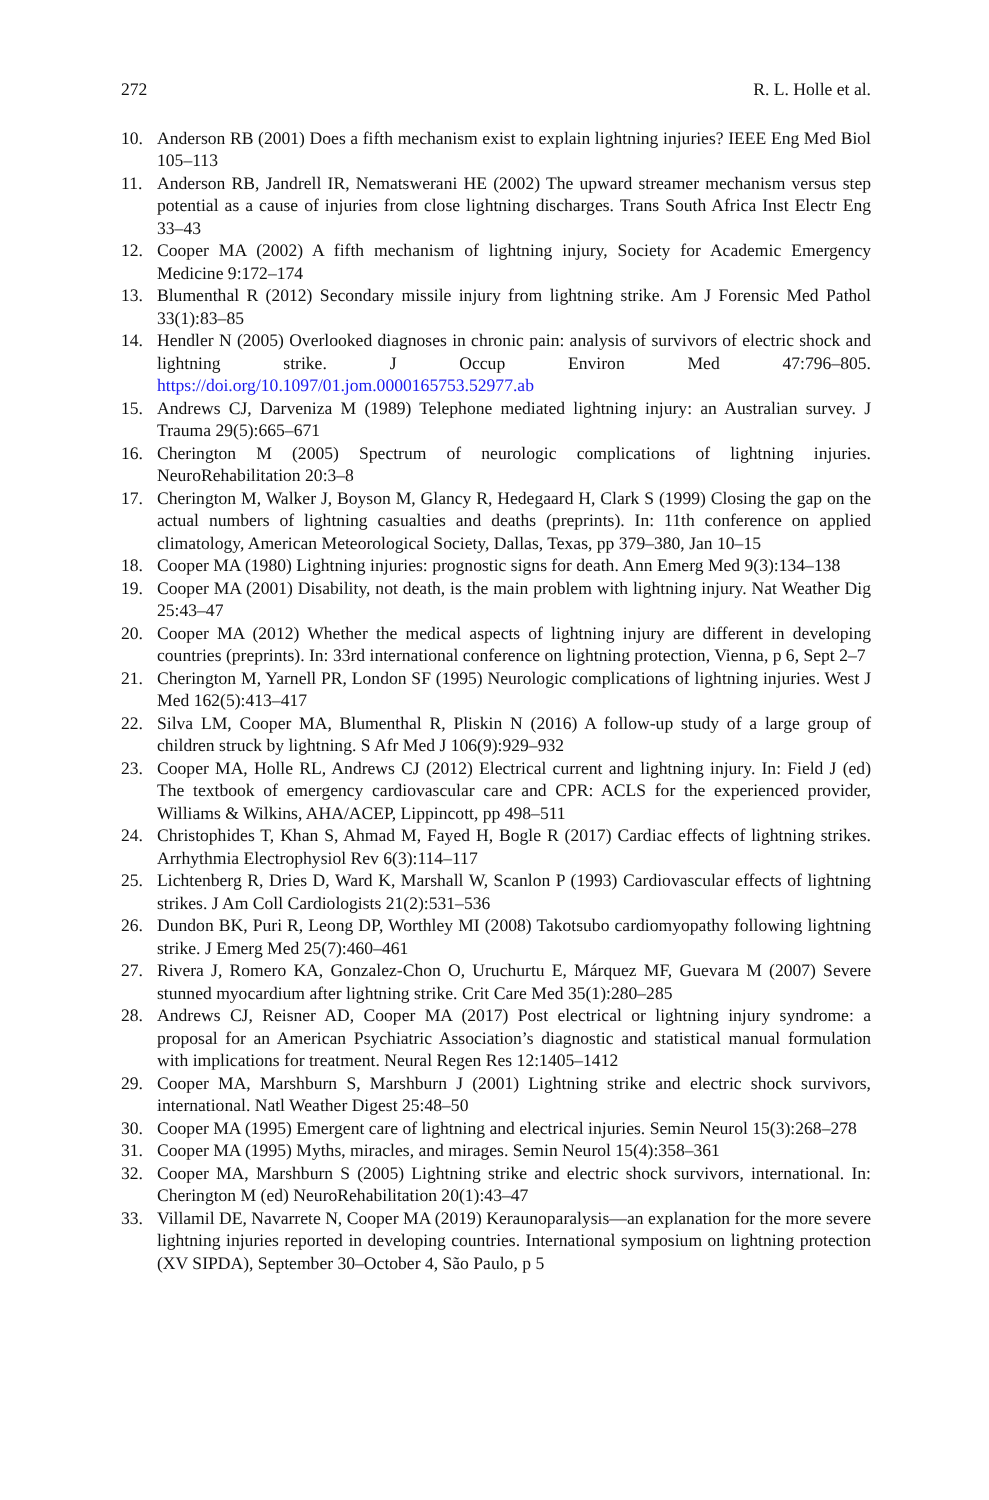272 R. L. Holle et al.
10. Anderson RB (2001) Does a fifth mechanism exist to explain lightning injuries? IEEE Eng Med Biol 105–113
11. Anderson RB, Jandrell IR, Nematswerani HE (2002) The upward streamer mechanism versus step potential as a cause of injuries from close lightning discharges. Trans South Africa Inst Electr Eng 33–43
12. Cooper MA (2002) A fifth mechanism of lightning injury, Society for Academic Emergency Medicine 9:172–174
13. Blumenthal R (2012) Secondary missile injury from lightning strike. Am J Forensic Med Pathol 33(1):83–85
14. Hendler N (2005) Overlooked diagnoses in chronic pain: analysis of survivors of electric shock and lightning strike. J Occup Environ Med 47:796–805. https://doi.org/10.1097/01.jom.0000165753.52977.ab
15. Andrews CJ, Darveniza M (1989) Telephone mediated lightning injury: an Australian survey. J Trauma 29(5):665–671
16. Cherington M (2005) Spectrum of neurologic complications of lightning injuries. NeuroRehabilitation 20:3–8
17. Cherington M, Walker J, Boyson M, Glancy R, Hedegaard H, Clark S (1999) Closing the gap on the actual numbers of lightning casualties and deaths (preprints). In: 11th conference on applied climatology, American Meteorological Society, Dallas, Texas, pp 379–380, Jan 10–15
18. Cooper MA (1980) Lightning injuries: prognostic signs for death. Ann Emerg Med 9(3):134–138
19. Cooper MA (2001) Disability, not death, is the main problem with lightning injury. Nat Weather Dig 25:43–47
20. Cooper MA (2012) Whether the medical aspects of lightning injury are different in developing countries (preprints). In: 33rd international conference on lightning protection, Vienna, p 6, Sept 2–7
21. Cherington M, Yarnell PR, London SF (1995) Neurologic complications of lightning injuries. West J Med 162(5):413–417
22. Silva LM, Cooper MA, Blumenthal R, Pliskin N (2016) A follow-up study of a large group of children struck by lightning. S Afr Med J 106(9):929–932
23. Cooper MA, Holle RL, Andrews CJ (2012) Electrical current and lightning injury. In: Field J (ed) The textbook of emergency cardiovascular care and CPR: ACLS for the experienced provider, Williams & Wilkins, AHA/ACEP, Lippincott, pp 498–511
24. Christophides T, Khan S, Ahmad M, Fayed H, Bogle R (2017) Cardiac effects of lightning strikes. Arrhythmia Electrophysiol Rev 6(3):114–117
25. Lichtenberg R, Dries D, Ward K, Marshall W, Scanlon P (1993) Cardiovascular effects of lightning strikes. J Am Coll Cardiologists 21(2):531–536
26. Dundon BK, Puri R, Leong DP, Worthley MI (2008) Takotsubo cardiomyopathy following lightning strike. J Emerg Med 25(7):460–461
27. Rivera J, Romero KA, Gonzalez-Chon O, Uruchurtu E, Márquez MF, Guevara M (2007) Severe stunned myocardium after lightning strike. Crit Care Med 35(1):280–285
28. Andrews CJ, Reisner AD, Cooper MA (2017) Post electrical or lightning injury syndrome: a proposal for an American Psychiatric Association’s diagnostic and statistical manual formulation with implications for treatment. Neural Regen Res 12:1405–1412
29. Cooper MA, Marshburn S, Marshburn J (2001) Lightning strike and electric shock survivors, international. Natl Weather Digest 25:48–50
30. Cooper MA (1995) Emergent care of lightning and electrical injuries. Semin Neurol 15(3):268–278
31. Cooper MA (1995) Myths, miracles, and mirages. Semin Neurol 15(4):358–361
32. Cooper MA, Marshburn S (2005) Lightning strike and electric shock survivors, international. In: Cherington M (ed) NeuroRehabilitation 20(1):43–47
33. Villamil DE, Navarrete N, Cooper MA (2019) Keraunoparalysis—an explanation for the more severe lightning injuries reported in developing countries. International symposium on lightning protection (XV SIPDA), September 30–October 4, São Paulo, p 5